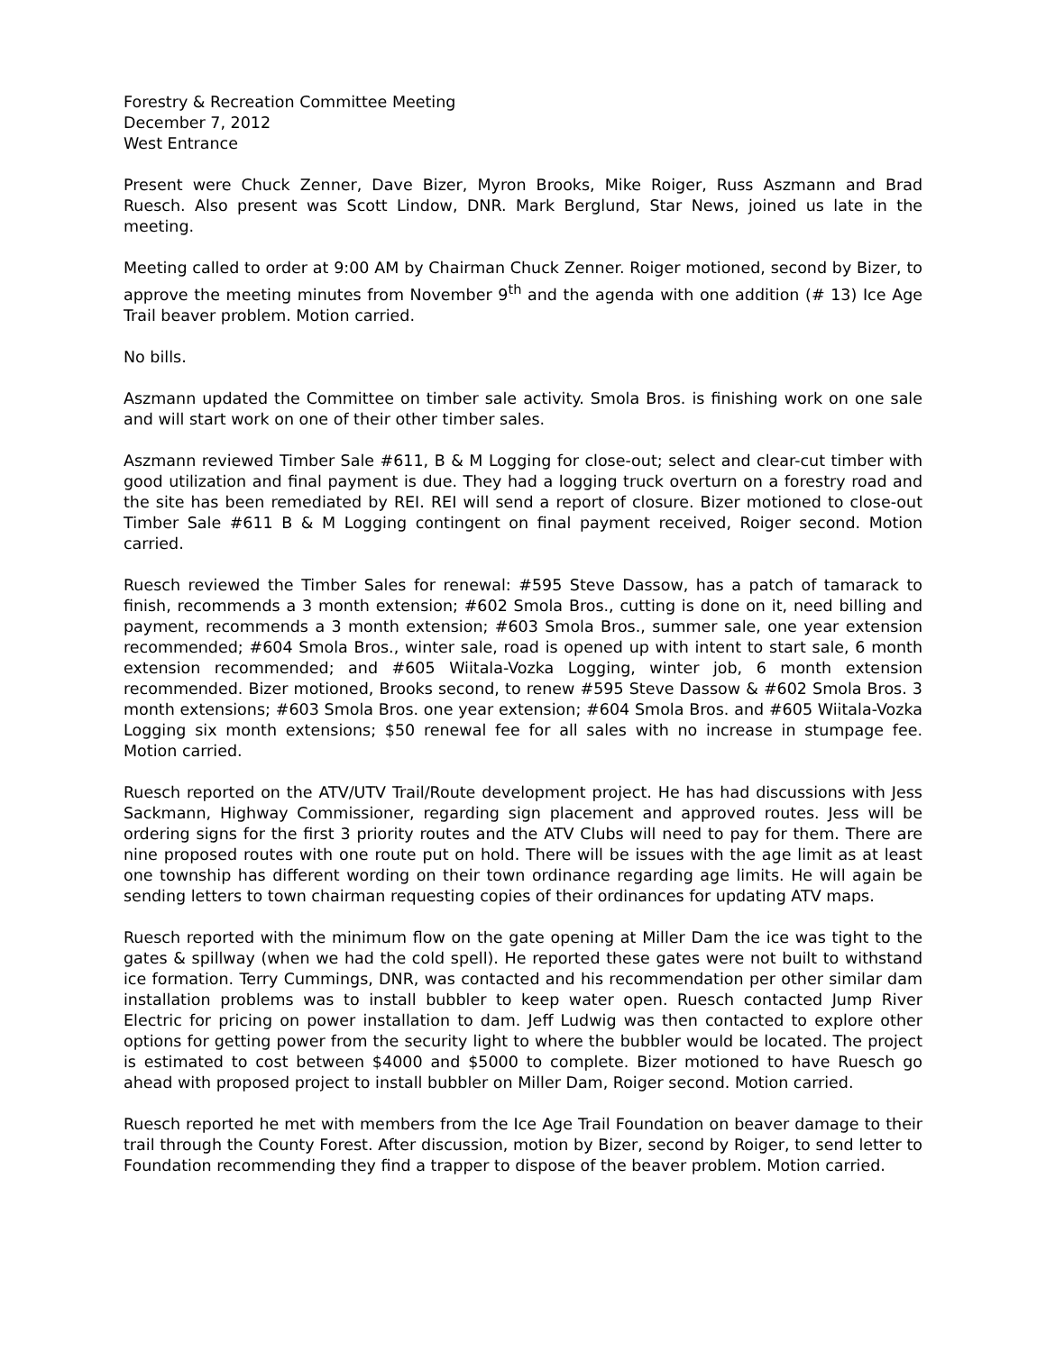Forestry & Recreation Committee Meeting
December 7, 2012
West Entrance
Present were Chuck Zenner, Dave Bizer, Myron Brooks, Mike Roiger, Russ Aszmann and Brad Ruesch. Also present was Scott Lindow, DNR. Mark Berglund, Star News, joined us late in the meeting.
Meeting called to order at 9:00 AM by Chairman Chuck Zenner. Roiger motioned, second by Bizer, to approve the meeting minutes from November 9<sup>th</sup> and the agenda with one addition (# 13) Ice Age Trail beaver problem. Motion carried.
No bills.
Aszmann updated the Committee on timber sale activity. Smola Bros. is finishing work on one sale and will start work on one of their other timber sales.
Aszmann reviewed Timber Sale #611, B & M Logging for close-out; select and clear-cut timber with good utilization and final payment is due. They had a logging truck overturn on a forestry road and the site has been remediated by REI. REI will send a report of closure. Bizer motioned to close-out Timber Sale #611 B & M Logging contingent on final payment received, Roiger second. Motion carried.
Ruesch reviewed the Timber Sales for renewal: #595 Steve Dassow, has a patch of tamarack to finish, recommends a 3 month extension; #602 Smola Bros., cutting is done on it, need billing and payment, recommends a 3 month extension; #603 Smola Bros., summer sale, one year extension recommended; #604 Smola Bros., winter sale, road is opened up with intent to start sale, 6 month extension recommended; and #605 Wiitala-Vozka Logging, winter job, 6 month extension recommended. Bizer motioned, Brooks second, to renew #595 Steve Dassow & #602 Smola Bros. 3 month extensions; #603 Smola Bros. one year extension; #604 Smola Bros. and #605 Wiitala-Vozka Logging six month extensions; $50 renewal fee for all sales with no increase in stumpage fee. Motion carried.
Ruesch reported on the ATV/UTV Trail/Route development project. He has had discussions with Jess Sackmann, Highway Commissioner, regarding sign placement and approved routes. Jess will be ordering signs for the first 3 priority routes and the ATV Clubs will need to pay for them. There are nine proposed routes with one route put on hold. There will be issues with the age limit as at least one township has different wording on their town ordinance regarding age limits. He will again be sending letters to town chairman requesting copies of their ordinances for updating ATV maps.
Ruesch reported with the minimum flow on the gate opening at Miller Dam the ice was tight to the gates & spillway (when we had the cold spell). He reported these gates were not built to withstand ice formation. Terry Cummings, DNR, was contacted and his recommendation per other similar dam installation problems was to install bubbler to keep water open. Ruesch contacted Jump River Electric for pricing on power installation to dam. Jeff Ludwig was then contacted to explore other options for getting power from the security light to where the bubbler would be located. The project is estimated to cost between $4000 and $5000 to complete. Bizer motioned to have Ruesch go ahead with proposed project to install bubbler on Miller Dam, Roiger second. Motion carried.
Ruesch reported he met with members from the Ice Age Trail Foundation on beaver damage to their trail through the County Forest. After discussion, motion by Bizer, second by Roiger, to send letter to Foundation recommending they find a trapper to dispose of the beaver problem. Motion carried.